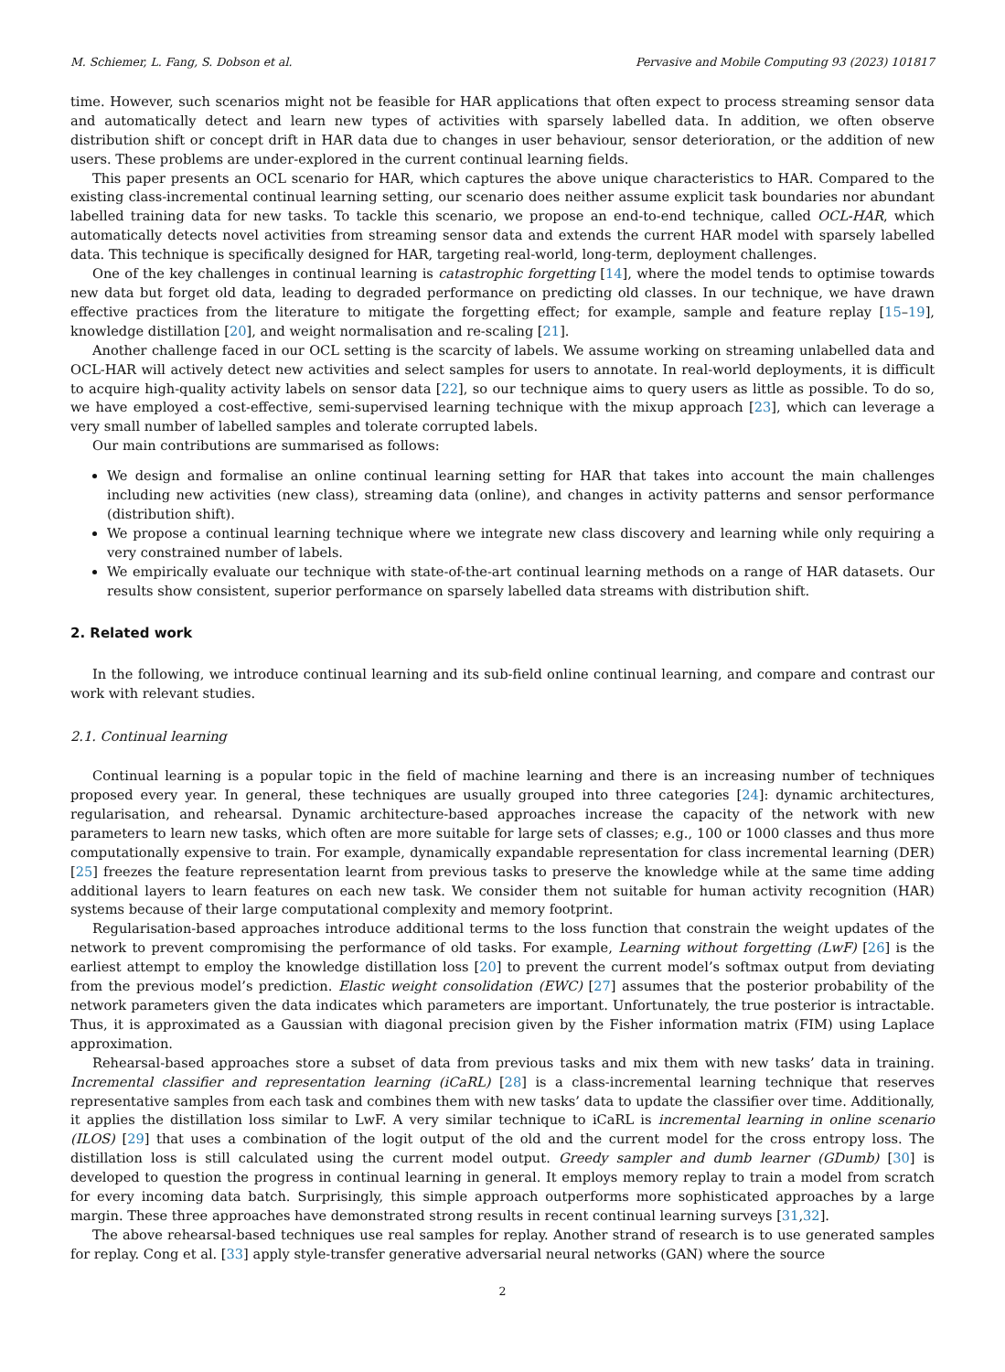M. Schiemer, L. Fang, S. Dobson et al. Pervasive and Mobile Computing 93 (2023) 101817
time. However, such scenarios might not be feasible for HAR applications that often expect to process streaming sensor data and automatically detect and learn new types of activities with sparsely labelled data. In addition, we often observe distribution shift or concept drift in HAR data due to changes in user behaviour, sensor deterioration, or the addition of new users. These problems are under-explored in the current continual learning fields.
This paper presents an OCL scenario for HAR, which captures the above unique characteristics to HAR. Compared to the existing class-incremental continual learning setting, our scenario does neither assume explicit task boundaries nor abundant labelled training data for new tasks. To tackle this scenario, we propose an end-to-end technique, called OCL-HAR, which automatically detects novel activities from streaming sensor data and extends the current HAR model with sparsely labelled data. This technique is specifically designed for HAR, targeting real-world, long-term, deployment challenges.
One of the key challenges in continual learning is catastrophic forgetting [14], where the model tends to optimise towards new data but forget old data, leading to degraded performance on predicting old classes. In our technique, we have drawn effective practices from the literature to mitigate the forgetting effect; for example, sample and feature replay [15–19], knowledge distillation [20], and weight normalisation and re-scaling [21].
Another challenge faced in our OCL setting is the scarcity of labels. We assume working on streaming unlabelled data and OCL-HAR will actively detect new activities and select samples for users to annotate. In real-world deployments, it is difficult to acquire high-quality activity labels on sensor data [22], so our technique aims to query users as little as possible. To do so, we have employed a cost-effective, semi-supervised learning technique with the mixup approach [23], which can leverage a very small number of labelled samples and tolerate corrupted labels.
Our main contributions are summarised as follows:
We design and formalise an online continual learning setting for HAR that takes into account the main challenges including new activities (new class), streaming data (online), and changes in activity patterns and sensor performance (distribution shift).
We propose a continual learning technique where we integrate new class discovery and learning while only requiring a very constrained number of labels.
We empirically evaluate our technique with state-of-the-art continual learning methods on a range of HAR datasets. Our results show consistent, superior performance on sparsely labelled data streams with distribution shift.
2. Related work
In the following, we introduce continual learning and its sub-field online continual learning, and compare and contrast our work with relevant studies.
2.1. Continual learning
Continual learning is a popular topic in the field of machine learning and there is an increasing number of techniques proposed every year. In general, these techniques are usually grouped into three categories [24]: dynamic architectures, regularisation, and rehearsal. Dynamic architecture-based approaches increase the capacity of the network with new parameters to learn new tasks, which often are more suitable for large sets of classes; e.g., 100 or 1000 classes and thus more computationally expensive to train. For example, dynamically expandable representation for class incremental learning (DER) [25] freezes the feature representation learnt from previous tasks to preserve the knowledge while at the same time adding additional layers to learn features on each new task. We consider them not suitable for human activity recognition (HAR) systems because of their large computational complexity and memory footprint.
Regularisation-based approaches introduce additional terms to the loss function that constrain the weight updates of the network to prevent compromising the performance of old tasks. For example, Learning without forgetting (LwF) [26] is the earliest attempt to employ the knowledge distillation loss [20] to prevent the current model’s softmax output from deviating from the previous model’s prediction. Elastic weight consolidation (EWC) [27] assumes that the posterior probability of the network parameters given the data indicates which parameters are important. Unfortunately, the true posterior is intractable. Thus, it is approximated as a Gaussian with diagonal precision given by the Fisher information matrix (FIM) using Laplace approximation.
Rehearsal-based approaches store a subset of data from previous tasks and mix them with new tasks’ data in training. Incremental classifier and representation learning (iCaRL) [28] is a class-incremental learning technique that reserves representative samples from each task and combines them with new tasks’ data to update the classifier over time. Additionally, it applies the distillation loss similar to LwF. A very similar technique to iCaRL is incremental learning in online scenario (ILOS) [29] that uses a combination of the logit output of the old and the current model for the cross entropy loss. The distillation loss is still calculated using the current model output. Greedy sampler and dumb learner (GDumb) [30] is developed to question the progress in continual learning in general. It employs memory replay to train a model from scratch for every incoming data batch. Surprisingly, this simple approach outperforms more sophisticated approaches by a large margin. These three approaches have demonstrated strong results in recent continual learning surveys [31,32].
The above rehearsal-based techniques use real samples for replay. Another strand of research is to use generated samples for replay. Cong et al. [33] apply style-transfer generative adversarial neural networks (GAN) where the source
2